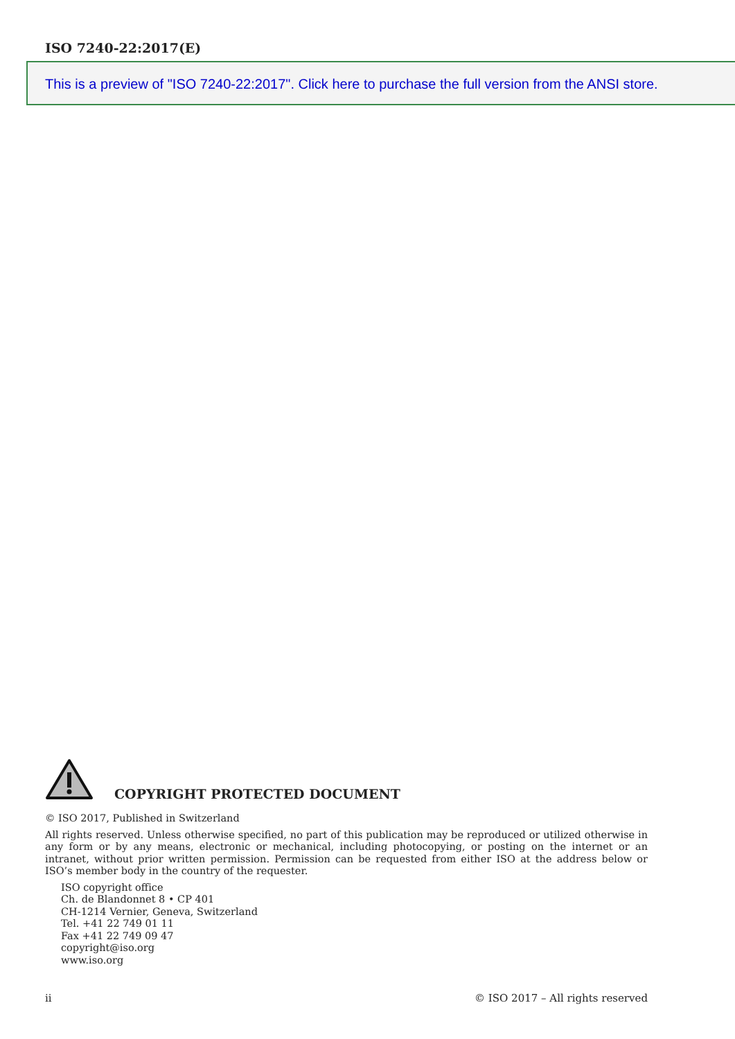ISO 7240-22:2017(E)
This is a preview of "ISO 7240-22:2017". Click here to purchase the full version from the ANSI store.
COPYRIGHT PROTECTED DOCUMENT
© ISO 2017, Published in Switzerland
All rights reserved. Unless otherwise specified, no part of this publication may be reproduced or utilized otherwise in any form or by any means, electronic or mechanical, including photocopying, or posting on the internet or an intranet, without prior written permission. Permission can be requested from either ISO at the address below or ISO’s member body in the country of the requester.
ISO copyright office
Ch. de Blandonnet 8 • CP 401
CH-1214 Vernier, Geneva, Switzerland
Tel. +41 22 749 01 11
Fax +41 22 749 09 47
copyright@iso.org
www.iso.org
ii © ISO 2017 – All rights reserved